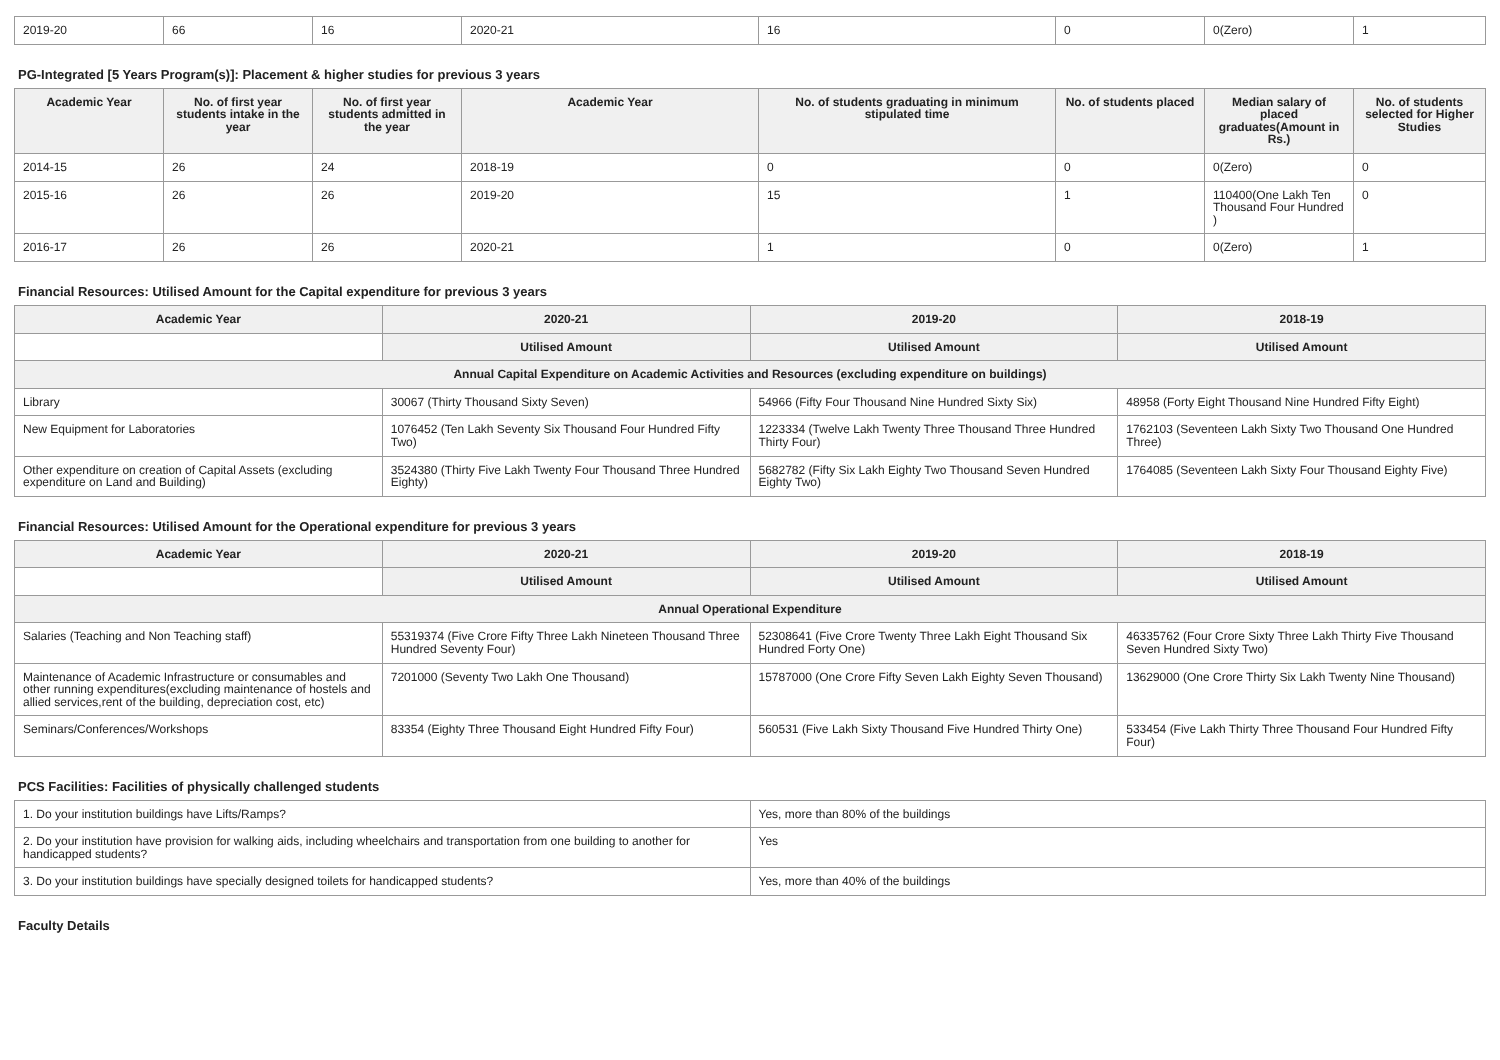| 2019-20 | 66 | 16 | 2020-21 | 16 | 0 | 0(Zero) | 1 |
PG-Integrated [5 Years Program(s)]: Placement & higher studies for previous 3 years
| Academic Year | No. of first year students intake in the year | No. of first year students admitted in the year | Academic Year | No. of students graduating in minimum stipulated time | No. of students placed | Median salary of placed graduates(Amount in Rs.) | No. of students selected for Higher Studies |
| --- | --- | --- | --- | --- | --- | --- | --- |
| 2014-15 | 26 | 24 | 2018-19 | 0 | 0 | 0(Zero) | 0 |
| 2015-16 | 26 | 26 | 2019-20 | 15 | 1 | 110400(One Lakh Ten Thousand Four Hundred ) | 0 |
| 2016-17 | 26 | 26 | 2020-21 | 1 | 0 | 0(Zero) | 1 |
Financial Resources: Utilised Amount for the Capital expenditure for previous 3 years
| Academic Year | 2020-21 | 2019-20 | 2018-19 |
| --- | --- | --- | --- |
| | Utilised Amount | Utilised Amount | Utilised Amount |
| Annual Capital Expenditure on Academic Activities and Resources (excluding expenditure on buildings) | | | |
| Library | 30067 (Thirty Thousand Sixty Seven) | 54966 (Fifty Four Thousand Nine Hundred Sixty Six) | 48958 (Forty Eight Thousand Nine Hundred Fifty Eight) |
| New Equipment for Laboratories | 1076452 (Ten Lakh Seventy Six Thousand Four Hundred Fifty Two) | 1223334 (Twelve Lakh Twenty Three Thousand Three Hundred Thirty Four) | 1762103 (Seventeen Lakh Sixty Two Thousand One Hundred Three) |
| Other expenditure on creation of Capital Assets (excluding expenditure on Land and Building) | 3524380 (Thirty Five Lakh Twenty Four Thousand Three Hundred Eighty) | 5682782 (Fifty Six Lakh Eighty Two Thousand Seven Hundred Eighty Two) | 1764085 (Seventeen Lakh Sixty Four Thousand Eighty Five) |
Financial Resources: Utilised Amount for the Operational expenditure for previous 3 years
| Academic Year | 2020-21 | 2019-20 | 2018-19 |
| --- | --- | --- | --- |
| | Utilised Amount | Utilised Amount | Utilised Amount |
| Annual Operational Expenditure | | | |
| Salaries (Teaching and Non Teaching staff) | 55319374 (Five Crore Fifty Three Lakh Nineteen Thousand Three Hundred Seventy Four) | 52308641 (Five Crore Twenty Three Lakh Eight Thousand Six Hundred Forty One) | 46335762 (Four Crore Sixty Three Lakh Thirty Five Thousand Seven Hundred Sixty Two) |
| Maintenance of Academic Infrastructure or consumables and other running expenditures(excluding maintenance of hostels and allied services,rent of the building, depreciation cost, etc) | 7201000 (Seventy Two Lakh One Thousand) | 15787000 (One Crore Fifty Seven Lakh Eighty Seven Thousand) | 13629000 (One Crore Thirty Six Lakh Twenty Nine Thousand) |
| Seminars/Conferences/Workshops | 83354 (Eighty Three Thousand Eight Hundred Fifty Four) | 560531 (Five Lakh Sixty Thousand Five Hundred Thirty One) | 533454 (Five Lakh Thirty Three Thousand Four Hundred Fifty Four) |
PCS Facilities: Facilities of physically challenged students
| 1. Do your institution buildings have Lifts/Ramps? | Yes, more than 80% of the buildings |
| 2. Do your institution have provision for walking aids, including wheelchairs and transportation from one building to another for handicapped students? | Yes |
| 3. Do your institution buildings have specially designed toilets for handicapped students? | Yes, more than 40% of the buildings |
Faculty Details